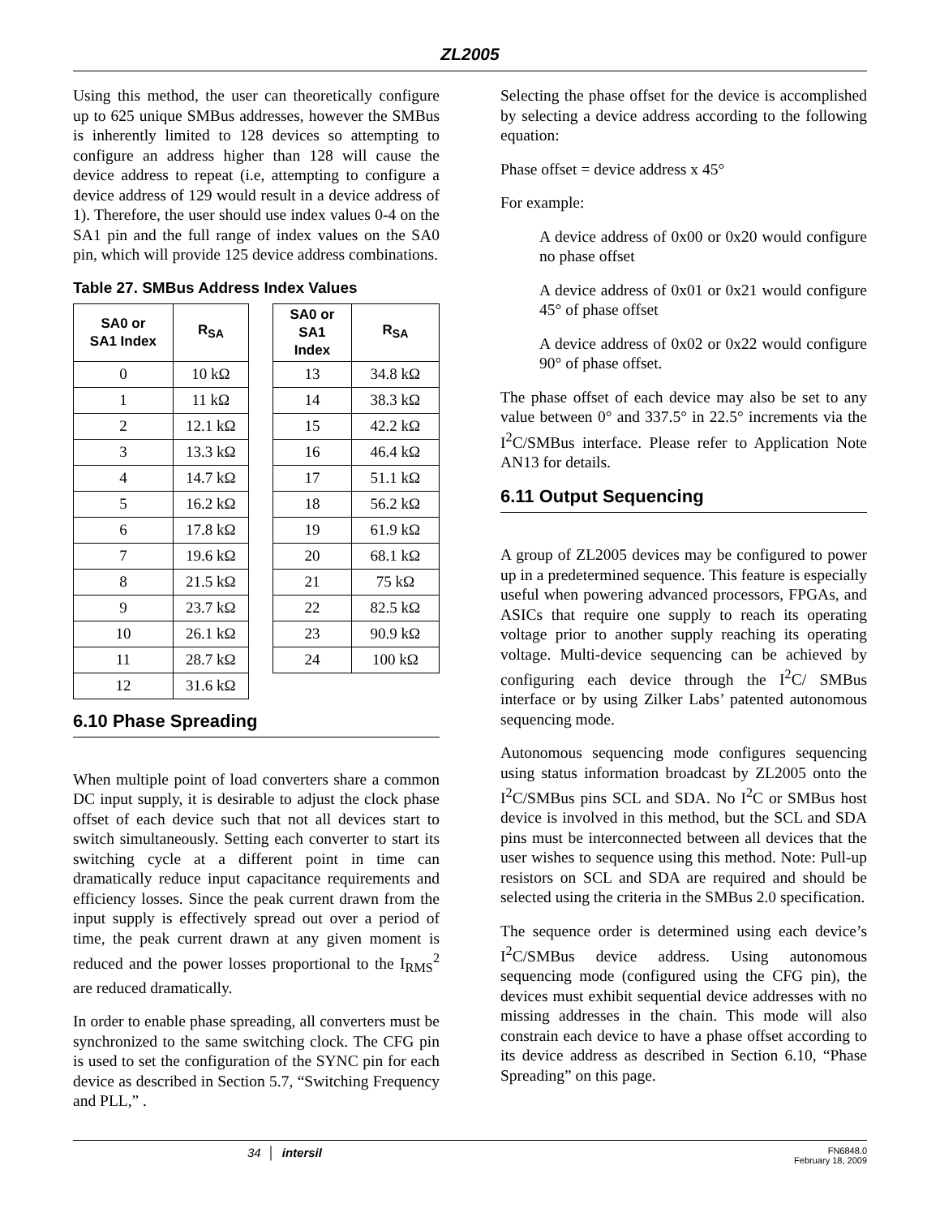ZL2005
Using this method, the user can theoretically configure up to 625 unique SMBus addresses, however the SMBus is inherently limited to 128 devices so attempting to configure an address higher than 128 will cause the device address to repeat (i.e, attempting to configure a device address of 129 would result in a device address of 1). Therefore, the user should use index values 0-4 on the SA1 pin and the full range of index values on the SA0 pin, which will provide 125 device address combinations.
Table 27. SMBus Address Index Values
| SA0 or SA1 Index | R<sub>SA</sub> |
| --- | --- |
| 0 | 10 kΩ |
| 1 | 11 kΩ |
| 2 | 12.1 kΩ |
| 3 | 13.3 kΩ |
| 4 | 14.7 kΩ |
| 5 | 16.2 kΩ |
| 6 | 17.8 kΩ |
| 7 | 19.6 kΩ |
| 8 | 21.5 kΩ |
| 9 | 23.7 kΩ |
| 10 | 26.1 kΩ |
| 11 | 28.7 kΩ |
| 12 | 31.6 kΩ |
| SA0 or SA1 Index | R<sub>SA</sub> |
| --- | --- |
| 13 | 34.8 kΩ |
| 14 | 38.3 kΩ |
| 15 | 42.2 kΩ |
| 16 | 46.4 kΩ |
| 17 | 51.1 kΩ |
| 18 | 56.2 kΩ |
| 19 | 61.9 kΩ |
| 20 | 68.1 kΩ |
| 21 | 75 kΩ |
| 22 | 82.5 kΩ |
| 23 | 90.9 kΩ |
| 24 | 100 kΩ |
6.10 Phase Spreading
When multiple point of load converters share a common DC input supply, it is desirable to adjust the clock phase offset of each device such that not all devices start to switch simultaneously. Setting each converter to start its switching cycle at a different point in time can dramatically reduce input capacitance requirements and efficiency losses. Since the peak current drawn from the input supply is effectively spread out over a period of time, the peak current drawn at any given moment is reduced and the power losses proportional to the I<sub>RMS</sub><sup>2</sup> are reduced dramatically.
In order to enable phase spreading, all converters must be synchronized to the same switching clock. The CFG pin is used to set the configuration of the SYNC pin for each device as described in Section 5.7, “Switching Frequency and PLL,” .
Selecting the phase offset for the device is accomplished by selecting a device address according to the following equation:
Phase offset = device address x 45°
For example:
A device address of 0x00 or 0x20 would configure no phase offset
A device address of 0x01 or 0x21 would configure 45° of phase offset
A device address of 0x02 or 0x22 would configure 90° of phase offset.
The phase offset of each device may also be set to any value between 0° and 337.5° in 22.5° increments via the I<sup>2</sup>C/SMBus interface. Please refer to Application Note AN13 for details.
6.11 Output Sequencing
A group of ZL2005 devices may be configured to power up in a predetermined sequence. This feature is especially useful when powering advanced processors, FPGAs, and ASICs that require one supply to reach its operating voltage prior to another supply reaching its operating voltage. Multi-device sequencing can be achieved by configuring each device through the I<sup>2</sup>C/ SMBus interface or by using Zilker Labs’ patented autonomous sequencing mode.
Autonomous sequencing mode configures sequencing using status information broadcast by ZL2005 onto the I<sup>2</sup>C/SMBus pins SCL and SDA. No I<sup>2</sup>C or SMBus host device is involved in this method, but the SCL and SDA pins must be interconnected between all devices that the user wishes to sequence using this method. Note: Pull-up resistors on SCL and SDA are required and should be selected using the criteria in the SMBus 2.0 specification.
The sequence order is determined using each device’s I<sup>2</sup>C/SMBus device address. Using autonomous sequencing mode (configured using the CFG pin), the devices must exhibit sequential device addresses with no missing addresses in the chain. This mode will also constrain each device to have a phase offset according to its device address as described in Section 6.10, “Phase Spreading” on this page.
34 │ intersil FN6848.0
February 18, 2009